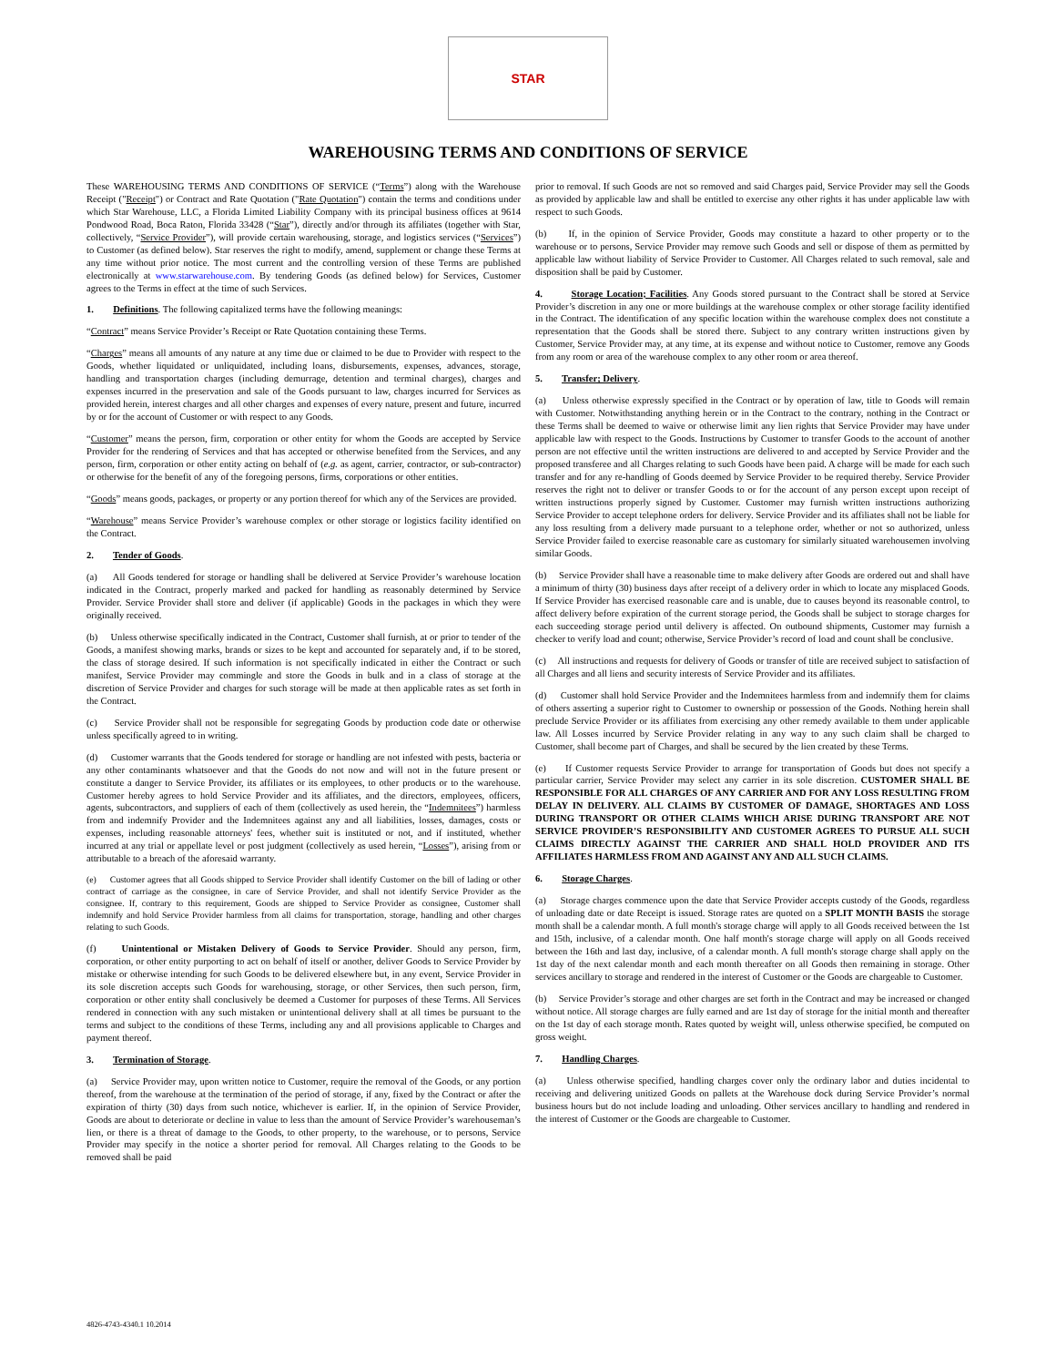STAR
WAREHOUSING TERMS AND CONDITIONS OF SERVICE
These WAREHOUSING TERMS AND CONDITIONS OF SERVICE (“Terms”) along with the Warehouse Receipt ("Receipt") or Contract and Rate Quotation ("Rate Quotation") contain the terms and conditions under which Star Warehouse, LLC, a Florida Limited Liability Company with its principal business offices at 9614 Pondwood Road, Boca Raton, Florida 33428 (“Star”), directly and/or through its affiliates (together with Star, collectively, “Service Provider”), will provide certain warehousing, storage, and logistics services (“Services”) to Customer (as defined below). Star reserves the right to modify, amend, supplement or change these Terms at any time without prior notice. The most current and the controlling version of these Terms are published electronically at www.starwarehouse.com. By tendering Goods (as defined below) for Services, Customer agrees to the Terms in effect at the time of such Services.
1. Definitions. The following capitalized terms have the following meanings:
“Contract” means Service Provider’s Receipt or Rate Quotation containing these Terms.
“Charges” means all amounts of any nature at any time due or claimed to be due to Provider with respect to the Goods, whether liquidated or unliquidated, including loans, disbursements, expenses, advances, storage, handling and transportation charges (including demurrage, detention and terminal charges), charges and expenses incurred in the preservation and sale of the Goods pursuant to law, charges incurred for Services as provided herein, interest charges and all other charges and expenses of every nature, present and future, incurred by or for the account of Customer or with respect to any Goods.
“Customer” means the person, firm, corporation or other entity for whom the Goods are accepted by Service Provider for the rendering of Services and that has accepted or otherwise benefited from the Services, and any person, firm, corporation or other entity acting on behalf of (e.g. as agent, carrier, contractor, or sub-contractor) or otherwise for the benefit of any of the foregoing persons, firms, corporations or other entities.
“Goods” means goods, packages, or property or any portion thereof for which any of the Services are provided.
“Warehouse” means Service Provider’s warehouse complex or other storage or logistics facility identified on the Contract.
2. Tender of Goods.
(a) All Goods tendered for storage or handling shall be delivered at Service Provider’s warehouse location indicated in the Contract, properly marked and packed for handling as reasonably determined by Service Provider. Service Provider shall store and deliver (if applicable) Goods in the packages in which they were originally received.
(b) Unless otherwise specifically indicated in the Contract, Customer shall furnish, at or prior to tender of the Goods, a manifest showing marks, brands or sizes to be kept and accounted for separately and, if to be stored, the class of storage desired. If such information is not specifically indicated in either the Contract or such manifest, Service Provider may commingle and store the Goods in bulk and in a class of storage at the discretion of Service Provider and charges for such storage will be made at then applicable rates as set forth in the Contract.
(c) Service Provider shall not be responsible for segregating Goods by production code date or otherwise unless specifically agreed to in writing.
(d) Customer warrants that the Goods tendered for storage or handling are not infested with pests, bacteria or any other contaminants whatsoever and that the Goods do not now and will not in the future present or constitute a danger to Service Provider, its affiliates or its employees, to other products or to the warehouse. Customer hereby agrees to hold Service Provider and its affiliates, and the directors, employees, officers, agents, subcontractors, and suppliers of each of them (collectively as used herein, the “Indemnitees”) harmless from and indemnify Provider and the Indemnitees against any and all liabilities, losses, damages, costs or expenses, including reasonable attorneys' fees, whether suit is instituted or not, and if instituted, whether incurred at any trial or appellate level or post judgment (collectively as used herein, “Losses”), arising from or attributable to a breach of the aforesaid warranty.
(e) Customer agrees that all Goods shipped to Service Provider shall identify Customer on the bill of lading or other contract of carriage as the consignee, in care of Service Provider, and shall not identify Service Provider as the consignee. If, contrary to this requirement, Goods are shipped to Service Provider as consignee, Customer shall indemnify and hold Service Provider harmless from all claims for transportation, storage, handling and other charges relating to such Goods.
(f) Unintentional or Mistaken Delivery of Goods to Service Provider. Should any person, firm, corporation, or other entity purporting to act on behalf of itself or another, deliver Goods to Service Provider by mistake or otherwise intending for such Goods to be delivered elsewhere but, in any event, Service Provider in its sole discretion accepts such Goods for warehousing, storage, or other Services, then such person, firm, corporation or other entity shall conclusively be deemed a Customer for purposes of these Terms. All Services rendered in connection with any such mistaken or unintentional delivery shall at all times be pursuant to the terms and subject to the conditions of these Terms, including any and all provisions applicable to Charges and payment thereof.
3. Termination of Storage.
(a) Service Provider may, upon written notice to Customer, require the removal of the Goods, or any portion thereof, from the warehouse at the termination of the period of storage, if any, fixed by the Contract or after the expiration of thirty (30) days from such notice, whichever is earlier. If, in the opinion of Service Provider, Goods are about to deteriorate or decline in value to less than the amount of Service Provider’s warehouseman’s lien, or there is a threat of damage to the Goods, to other property, to the warehouse, or to persons, Service Provider may specify in the notice a shorter period for removal. All Charges relating to the Goods to be removed shall be paid
prior to removal. If such Goods are not so removed and said Charges paid, Service Provider may sell the Goods as provided by applicable law and shall be entitled to exercise any other rights it has under applicable law with respect to such Goods.
(b) If, in the opinion of Service Provider, Goods may constitute a hazard to other property or to the warehouse or to persons, Service Provider may remove such Goods and sell or dispose of them as permitted by applicable law without liability of Service Provider to Customer. All Charges related to such removal, sale and disposition shall be paid by Customer.
4. Storage Location; Facilities. Any Goods stored pursuant to the Contract shall be stored at Service Provider’s discretion in any one or more buildings at the warehouse complex or other storage facility identified in the Contract. The identification of any specific location within the warehouse complex does not constitute a representation that the Goods shall be stored there. Subject to any contrary written instructions given by Customer, Service Provider may, at any time, at its expense and without notice to Customer, remove any Goods from any room or area of the warehouse complex to any other room or area thereof.
5. Transfer; Delivery.
(a) Unless otherwise expressly specified in the Contract or by operation of law, title to Goods will remain with Customer. Notwithstanding anything herein or in the Contract to the contrary, nothing in the Contract or these Terms shall be deemed to waive or otherwise limit any lien rights that Service Provider may have under applicable law with respect to the Goods. Instructions by Customer to transfer Goods to the account of another person are not effective until the written instructions are delivered to and accepted by Service Provider and the proposed transferee and all Charges relating to such Goods have been paid. A charge will be made for each such transfer and for any re-handling of Goods deemed by Service Provider to be required thereby. Service Provider reserves the right not to deliver or transfer Goods to or for the account of any person except upon receipt of written instructions properly signed by Customer. Customer may furnish written instructions authorizing Service Provider to accept telephone orders for delivery. Service Provider and its affiliates shall not be liable for any loss resulting from a delivery made pursuant to a telephone order, whether or not so authorized, unless Service Provider failed to exercise reasonable care as customary for similarly situated warehousemen involving similar Goods.
(b) Service Provider shall have a reasonable time to make delivery after Goods are ordered out and shall have a minimum of thirty (30) business days after receipt of a delivery order in which to locate any misplaced Goods. If Service Provider has exercised reasonable care and is unable, due to causes beyond its reasonable control, to affect delivery before expiration of the current storage period, the Goods shall be subject to storage charges for each succeeding storage period until delivery is affected. On outbound shipments, Customer may furnish a checker to verify load and count; otherwise, Service Provider’s record of load and count shall be conclusive.
(c) All instructions and requests for delivery of Goods or transfer of title are received subject to satisfaction of all Charges and all liens and security interests of Service Provider and its affiliates.
(d) Customer shall hold Service Provider and the Indemnitees harmless from and indemnify them for claims of others asserting a superior right to Customer to ownership or possession of the Goods. Nothing herein shall preclude Service Provider or its affiliates from exercising any other remedy available to them under applicable law. All Losses incurred by Service Provider relating in any way to any such claim shall be charged to Customer, shall become part of Charges, and shall be secured by the lien created by these Terms.
(e) If Customer requests Service Provider to arrange for transportation of Goods but does not specify a particular carrier, Service Provider may select any carrier in its sole discretion. CUSTOMER SHALL BE RESPONSIBLE FOR ALL CHARGES OF ANY CARRIER AND FOR ANY LOSS RESULTING FROM DELAY IN DELIVERY. ALL CLAIMS BY CUSTOMER OF DAMAGE, SHORTAGES AND LOSS DURING TRANSPORT OR OTHER CLAIMS WHICH ARISE DURING TRANSPORT ARE NOT SERVICE PROVIDER’S RESPONSIBILITY AND CUSTOMER AGREES TO PURSUE ALL SUCH CLAIMS DIRECTLY AGAINST THE CARRIER AND SHALL HOLD PROVIDER AND ITS AFFILIATES HARMLESS FROM AND AGAINST ANY AND ALL SUCH CLAIMS.
6. Storage Charges.
(a) Storage charges commence upon the date that Service Provider accepts custody of the Goods, regardless of unloading date or date Receipt is issued. Storage rates are quoted on a SPLIT MONTH BASIS the storage month shall be a calendar month. A full month's storage charge will apply to all Goods received between the 1st and 15th, inclusive, of a calendar month. One half month's storage charge will apply on all Goods received between the 16th and last day, inclusive, of a calendar month. A full month's storage charge shall apply on the 1st day of the next calendar month and each month thereafter on all Goods then remaining in storage. Other services ancillary to storage and rendered in the interest of Customer or the Goods are chargeable to Customer.
(b) Service Provider’s storage and other charges are set forth in the Contract and may be increased or changed without notice. All storage charges are fully earned and are 1st day of storage for the initial month and thereafter on the 1st day of each storage month. Rates quoted by weight will, unless otherwise specified, be computed on gross weight.
7. Handling Charges.
(a) Unless otherwise specified, handling charges cover only the ordinary labor and duties incidental to receiving and delivering unitized Goods on pallets at the Warehouse dock during Service Provider’s normal business hours but do not include loading and unloading. Other services ancillary to handling and rendered in the interest of Customer or the Goods are chargeable to Customer.
4826-4743-4340.1 10.2014